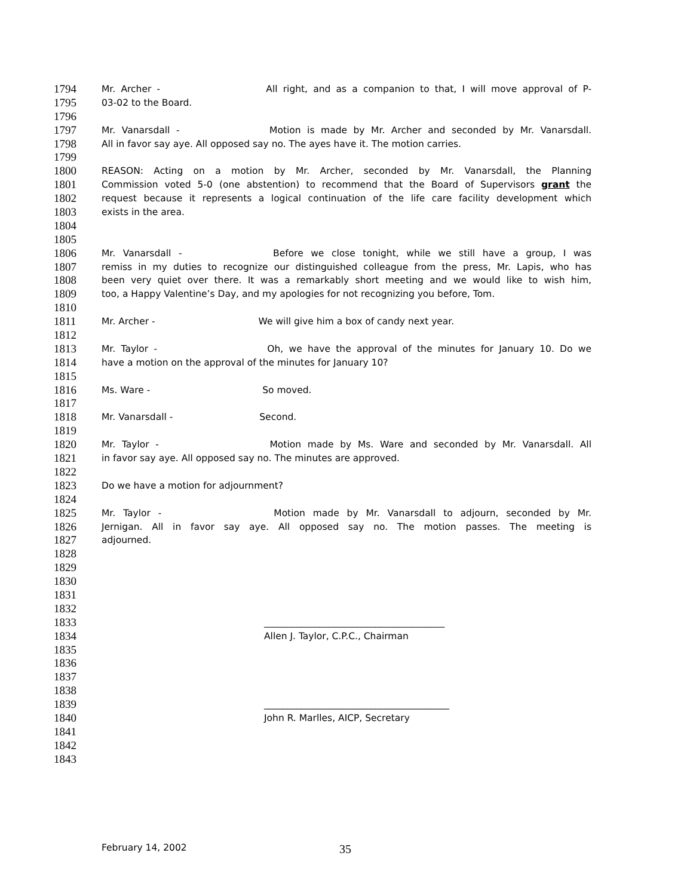1794 Mr. Archer - All right, and as a companion to that, I will move approval of P-
1795 03-02 to the Board.
1796
1797 Mr. Vanarsdall - Motion is made by Mr. Archer and seconded by Mr. Vanarsdall.
1798 All in favor say aye. All opposed say no. The ayes have it. The motion carries.
1799
1800 REASON: Acting on a motion by Mr. Archer, seconded by Mr. Vanarsdall, the Planning
1801 Commission voted 5-0 (one abstention) to recommend that the Board of Supervisors grant the
1802 request because it represents a logical continuation of the life care facility development which
1803 exists in the area.
1804
1805
1806 Mr. Vanarsdall - Before we close tonight, while we still have a group, I was
1807 remiss in my duties to recognize our distinguished colleague from the press, Mr. Lapis, who has
1808 been very quiet over there. It was a remarkably short meeting and we would like to wish him,
1809 too, a Happy Valentine’s Day, and my apologies for not recognizing you before, Tom.
1810
1811 Mr. Archer - We will give him a box of candy next year.
1812
1813 Mr. Taylor - Oh, we have the approval of the minutes for January 10. Do we
1814 have a motion on the approval of the minutes for January 10?
1815
1816 Ms. Ware - So moved.
1817
1818 Mr. Vanarsdall - Second.
1819
1820 Mr. Taylor - Motion made by Ms. Ware and seconded by Mr. Vanarsdall. All
1821 in favor say aye. All opposed say no. The minutes are approved.
1822
1823 Do we have a motion for adjournment?
1824
1825 Mr. Taylor - Motion made by Mr. Vanarsdall to adjourn, seconded by Mr.
1826 Jernigan. All in favor say aye. All opposed say no. The motion passes. The meeting is
1827 adjourned.
1828
1829
1830
1831
1832
1833 _______________________________________
1834 Allen J. Taylor, C.P.C., Chairman
1835
1836
1837
1838
1839 ________________________________________
1840 John R. Marlles, AICP, Secretary
1841
1842
1843
February 14, 2002 35